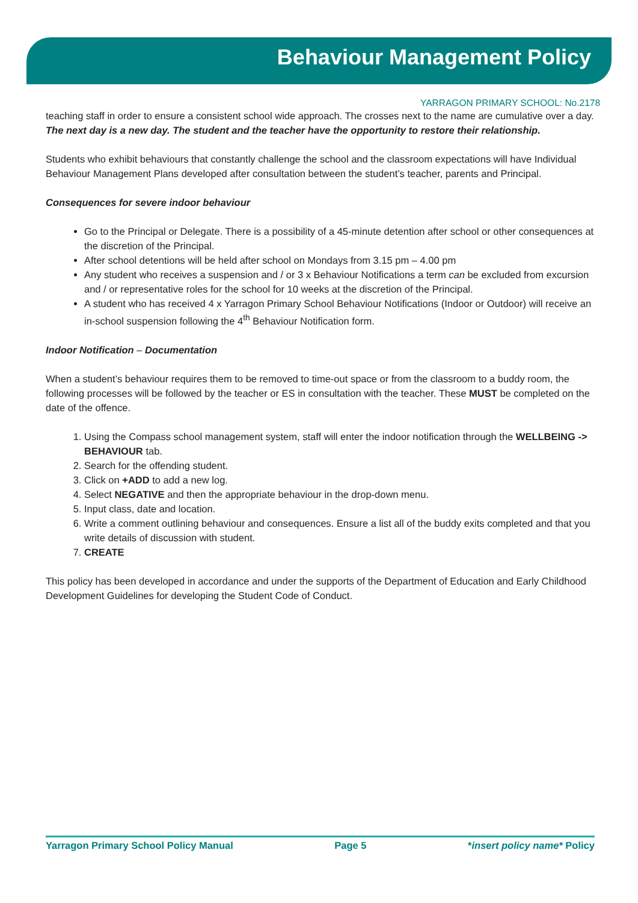Behaviour Management Policy
YARRAGON PRIMARY SCHOOL: No.2178
teaching staff in order to ensure a consistent school wide approach. The crosses next to the name are cumulative over a day. The next day is a new day. The student and the teacher have the opportunity to restore their relationship.
Students who exhibit behaviours that constantly challenge the school and the classroom expectations will have Individual Behaviour Management Plans developed after consultation between the student’s teacher, parents and Principal.
Consequences for severe indoor behaviour
Go to the Principal or Delegate. There is a possibility of a 45-minute detention after school or other consequences at the discretion of the Principal.
After school detentions will be held after school on Mondays from 3.15 pm – 4.00 pm
Any student who receives a suspension and / or 3 x Behaviour Notifications a term can be excluded from excursion and / or representative roles for the school for 10 weeks at the discretion of the Principal.
A student who has received 4 x Yarragon Primary School Behaviour Notifications (Indoor or Outdoor) will receive an in-school suspension following the 4<sup>th</sup> Behaviour Notification form.
Indoor Notification – Documentation
When a student’s behaviour requires them to be removed to time-out space or from the classroom to a buddy room, the following processes will be followed by the teacher or ES in consultation with the teacher. These MUST be completed on the date of the offence.
1. Using the Compass school management system, staff will enter the indoor notification through the WELLBEING -> BEHAVIOUR tab.
2. Search for the offending student.
3. Click on +ADD to add a new log.
4. Select NEGATIVE and then the appropriate behaviour in the drop-down menu.
5. Input class, date and location.
6. Write a comment outlining behaviour and consequences. Ensure a list all of the buddy exits completed and that you write details of discussion with student.
7. CREATE
This policy has been developed in accordance and under the supports of the Department of Education and Early Childhood Development Guidelines for developing the Student Code of Conduct.
Yarragon Primary School Policy Manual Page 5 *insert policy name* Policy